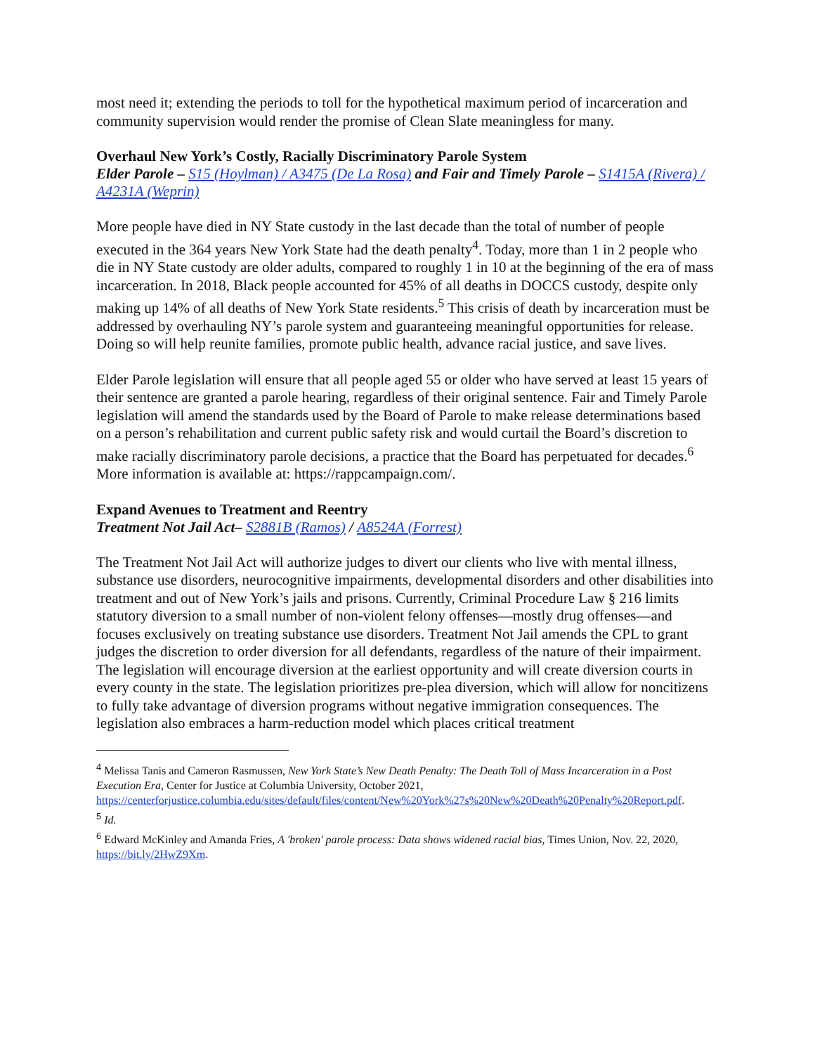most need it; extending the periods to toll for the hypothetical maximum period of incarceration and community supervision would render the promise of Clean Slate meaningless for many.
Overhaul New York’s Costly, Racially Discriminatory Parole System
Elder Parole – S15 (Hoylman) / A3475 (De La Rosa) and Fair and Timely Parole – S1415A (Rivera) / A4231A (Weprin)
More people have died in NY State custody in the last decade than the total of number of people executed in the 364 years New York State had the death penalty<sup>4</sup>. Today, more than 1 in 2 people who die in NY State custody are older adults, compared to roughly 1 in 10 at the beginning of the era of mass incarceration. In 2018, Black people accounted for 45% of all deaths in DOCCS custody, despite only making up 14% of all deaths of New York State residents.<sup>5</sup> This crisis of death by incarceration must be addressed by overhauling NY’s parole system and guaranteeing meaningful opportunities for release. Doing so will help reunite families, promote public health, advance racial justice, and save lives.
Elder Parole legislation will ensure that all people aged 55 or older who have served at least 15 years of their sentence are granted a parole hearing, regardless of their original sentence. Fair and Timely Parole legislation will amend the standards used by the Board of Parole to make release determinations based on a person’s rehabilitation and current public safety risk and would curtail the Board’s discretion to make racially discriminatory parole decisions, a practice that the Board has perpetuated for decades.<sup>6</sup> More information is available at: https://rappcampaign.com/.
Expand Avenues to Treatment and Reentry
Treatment Not Jail Act– S2881B (Ramos) / A8524A (Forrest)
The Treatment Not Jail Act will authorize judges to divert our clients who live with mental illness, substance use disorders, neurocognitive impairments, developmental disorders and other disabilities into treatment and out of New York’s jails and prisons. Currently, Criminal Procedure Law § 216 limits statutory diversion to a small number of non-violent felony offenses—mostly drug offenses—and focuses exclusively on treating substance use disorders. Treatment Not Jail amends the CPL to grant judges the discretion to order diversion for all defendants, regardless of the nature of their impairment. The legislation will encourage diversion at the earliest opportunity and will create diversion courts in every county in the state. The legislation prioritizes pre-plea diversion, which will allow for noncitizens to fully take advantage of diversion programs without negative immigration consequences. The legislation also embraces a harm-reduction model which places critical treatment
<sup>4</sup> Melissa Tanis and Cameron Rasmussen, New York State’s New Death Penalty: The Death Toll of Mass Incarceration in a Post Execution Era, Center for Justice at Columbia University, October 2021, https://centerforjustice.columbia.edu/sites/default/files/content/New%20York%27s%20New%20Death%20Penalty%20Report.pdf.
<sup>5</sup> Id.
<sup>6</sup> Edward McKinley and Amanda Fries, A 'broken' parole process: Data shows widened racial bias, Times Union, Nov. 22, 2020, https://bit.ly/2HwZ9Xm.